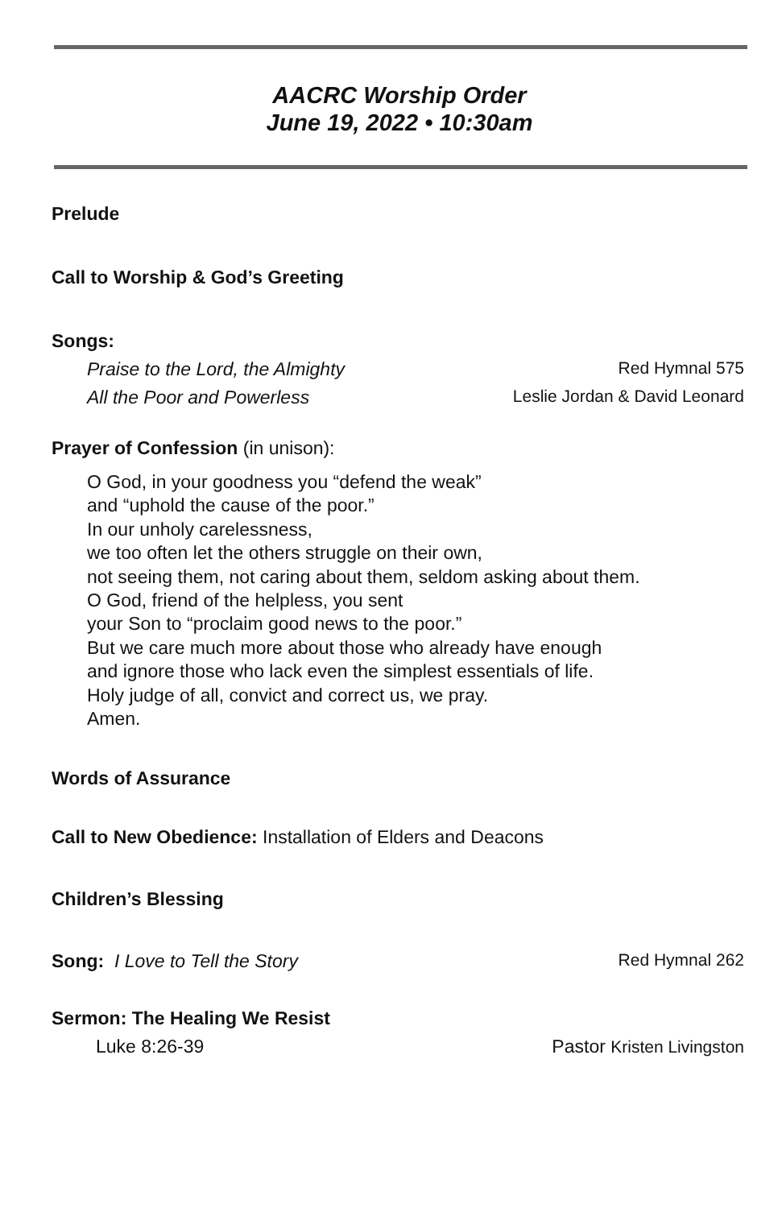AACRC Worship Order
June 19, 2022 • 10:30am
Prelude
Call to Worship & God’s Greeting
Songs:
Praise to the Lord, the Almighty Red Hymnal 575
All the Poor and Powerless Leslie Jordan & David Leonard
Prayer of Confession (in unison):
O God, in your goodness you “defend the weak”
and “uphold the cause of the poor.”
In our unholy carelessness,
we too often let the others struggle on their own,
not seeing them, not caring about them, seldom asking about them.
O God, friend of the helpless, you sent
your Son to “proclaim good news to the poor.”
But we care much more about those who already have enough
and ignore those who lack even the simplest essentials of life.
Holy judge of all, convict and correct us, we pray.
Amen.
Words of Assurance
Call to New Obedience: Installation of Elders and Deacons
Children’s Blessing
Song: I Love to Tell the Story Red Hymnal 262
Sermon: The Healing We Resist
Luke 8:26-39 Pastor Kristen Livingston